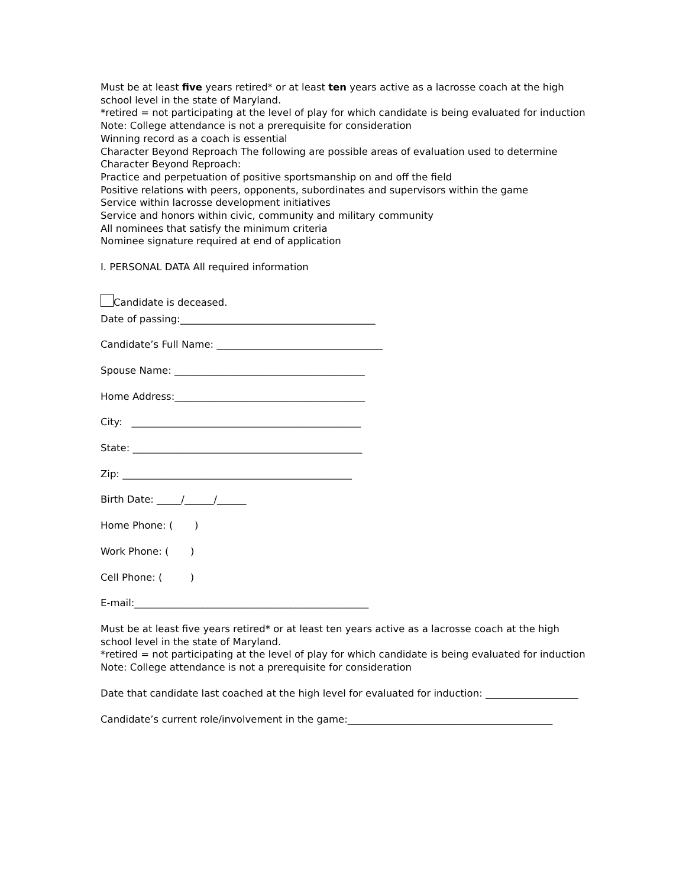Must be at least five years retired* or at least ten years active as a lacrosse coach at the high school level in the state of Maryland.
*retired = not participating at the level of play for which candidate is being evaluated for induction
Note: College attendance is not a prerequisite for consideration
Winning record as a coach is essential
Character Beyond Reproach The following are possible areas of evaluation used to determine Character Beyond Reproach:
Practice and perpetuation of positive sportsmanship on and off the field
Positive relations with peers, opponents, subordinates and supervisors within the game
Service within lacrosse development initiatives
Service and honors within civic, community and military community
All nominees that satisfy the minimum criteria
Nominee signature required at end of application
I. PERSONAL DATA All required information
Candidate is deceased.
Date of passing:________________________________________
Candidate’s Full Name: __________________________________
Spouse Name: _______________________________________
Home Address:_______________________________________
City: _______________________________________________
State: _______________________________________________
Zip: _______________________________________________
Birth Date: _____/______/______
Home Phone: ( )
Work Phone: ( )
Cell Phone: ( )
E-mail:________________________________________________
Must be at least five years retired* or at least ten years active as a lacrosse coach at the high school level in the state of Maryland.
*retired = not participating at the level of play for which candidate is being evaluated for induction
Note: College attendance is not a prerequisite for consideration
Date that candidate last coached at the high level for evaluated for induction: ___________________
Candidate’s current role/involvement in the game:__________________________________________